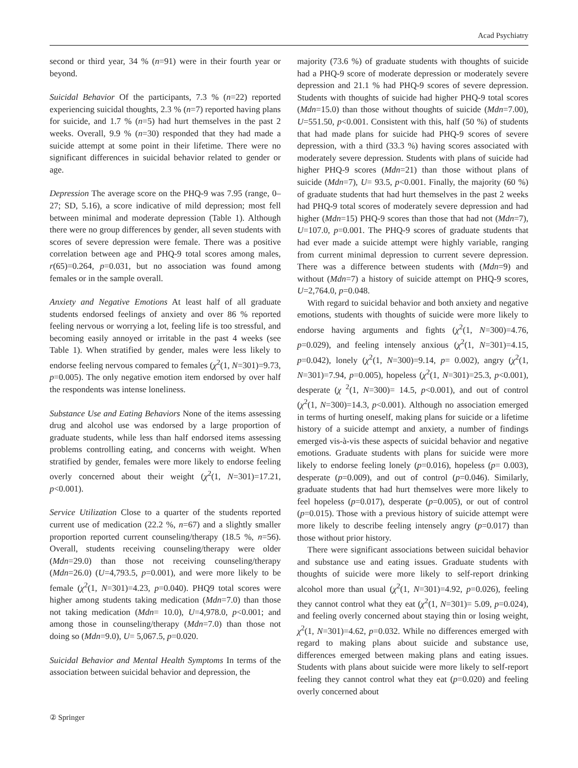Acad Psychiatry
second or third year, 34 % (n=91) were in their fourth year or beyond.
Suicidal Behavior Of the participants, 7.3 % (n=22) reported experiencing suicidal thoughts, 2.3 % (n=7) reported having plans for suicide, and 1.7 % (n=5) had hurt themselves in the past 2 weeks. Overall, 9.9 % (n=30) responded that they had made a suicide attempt at some point in their lifetime. There were no significant differences in suicidal behavior related to gender or age.
Depression The average score on the PHQ-9 was 7.95 (range, 0–27; SD, 5.16), a score indicative of mild depression; most fell between minimal and moderate depression (Table 1). Although there were no group differences by gender, all seven students with scores of severe depression were female. There was a positive correlation between age and PHQ-9 total scores among males, r(65)=0.264, p=0.031, but no association was found among females or in the sample overall.
Anxiety and Negative Emotions At least half of all graduate students endorsed feelings of anxiety and over 86 % reported feeling nervous or worrying a lot, feeling life is too stressful, and becoming easily annoyed or irritable in the past 4 weeks (see Table 1). When stratified by gender, males were less likely to endorse feeling nervous compared to females (χ<sup>2</sup>(1, N=301)=9.73, p=0.005). The only negative emotion item endorsed by over half the respondents was intense loneliness.
Substance Use and Eating Behaviors None of the items assessing drug and alcohol use was endorsed by a large proportion of graduate students, while less than half endorsed items assessing problems controlling eating, and concerns with weight. When stratified by gender, females were more likely to endorse feeling overly concerned about their weight (χ<sup>2</sup>(1, N=301)=17.21, p<0.001).
Service Utilization Close to a quarter of the students reported current use of medication (22.2 %, n=67) and a slightly smaller proportion reported current counseling/therapy (18.5 %, n=56). Overall, students receiving counseling/therapy were older (Mdn=29.0) than those not receiving counseling/therapy (Mdn=26.0) (U=4,793.5, p=0.001), and were more likely to be female (χ<sup>2</sup>(1, N=301)=4.23, p=0.040). PHQ9 total scores were higher among students taking medication (Mdn=7.0) than those not taking medication (Mdn= 10.0), U=4,978.0, p<0.001; and among those in counseling/therapy (Mdn=7.0) than those not doing so (Mdn=9.0), U= 5,067.5, p=0.020.
Suicidal Behavior and Mental Health Symptoms In terms of the association between suicidal behavior and depression, the
majority (73.6 %) of graduate students with thoughts of suicide had a PHQ-9 score of moderate depression or moderately severe depression and 21.1 % had PHQ-9 scores of severe depression. Students with thoughts of suicide had higher PHQ-9 total scores (Mdn=15.0) than those without thoughts of suicide (Mdn=7.00), U=551.50, p<0.001. Consistent with this, half (50 %) of students that had made plans for suicide had PHQ-9 scores of severe depression, with a third (33.3 %) having scores associated with moderately severe depression. Students with plans of suicide had higher PHQ-9 scores (Mdn=21) than those without plans of suicide (Mdn=7), U= 93.5, p<0.001. Finally, the majority (60 %) of graduate students that had hurt themselves in the past 2 weeks had PHQ-9 total scores of moderately severe depression and had higher (Mdn=15) PHQ-9 scores than those that had not (Mdn=7), U=107.0, p=0.001. The PHQ-9 scores of graduate students that had ever made a suicide attempt were highly variable, ranging from current minimal depression to current severe depression. There was a difference between students with (Mdn=9) and without (Mdn=7) a history of suicide attempt on PHQ-9 scores, U=2,764.0, p=0.048.
With regard to suicidal behavior and both anxiety and negative emotions, students with thoughts of suicide were more likely to endorse having arguments and fights (χ<sup>2</sup>(1, N=300)=4.76, p=0.029), and feeling intensely anxious (χ<sup>2</sup>(1, N=301)=4.15, p=0.042), lonely (χ<sup>2</sup>(1, N=300)=9.14, p= 0.002), angry (χ<sup>2</sup>(1, N=301)=7.94, p=0.005), hopeless (χ<sup>2</sup>(1, N=301)=25.3, p<0.001), desperate (χ <sup>2</sup>(1, N=300)= 14.5, p<0.001), and out of control (χ<sup>2</sup>(1, N=300)=14.3, p<0.001). Although no association emerged in terms of hurting oneself, making plans for suicide or a lifetime history of a suicide attempt and anxiety, a number of findings emerged vis-à-vis these aspects of suicidal behavior and negative emotions. Graduate students with plans for suicide were more likely to endorse feeling lonely (p=0.016), hopeless (p= 0.003), desperate (p=0.009), and out of control (p=0.046). Similarly, graduate students that had hurt themselves were more likely to feel hopeless (p=0.017), desperate (p=0.005), or out of control (p=0.015). Those with a previous history of suicide attempt were more likely to describe feeling intensely angry (p=0.017) than those without prior history.
There were significant associations between suicidal behavior and substance use and eating issues. Graduate students with thoughts of suicide were more likely to self-report drinking alcohol more than usual (χ<sup>2</sup>(1, N=301)=4.92, p=0.026), feeling they cannot control what they eat (χ<sup>2</sup>(1, N=301)= 5.09, p=0.024), and feeling overly concerned about staying thin or losing weight, χ<sup>2</sup>(1, N=301)=4.62, p=0.032. While no differences emerged with regard to making plans about suicide and substance use, differences emerged between making plans and eating issues. Students with plans about suicide were more likely to self-report feeling they cannot control what they eat (p=0.020) and feeling overly concerned about
② Springer